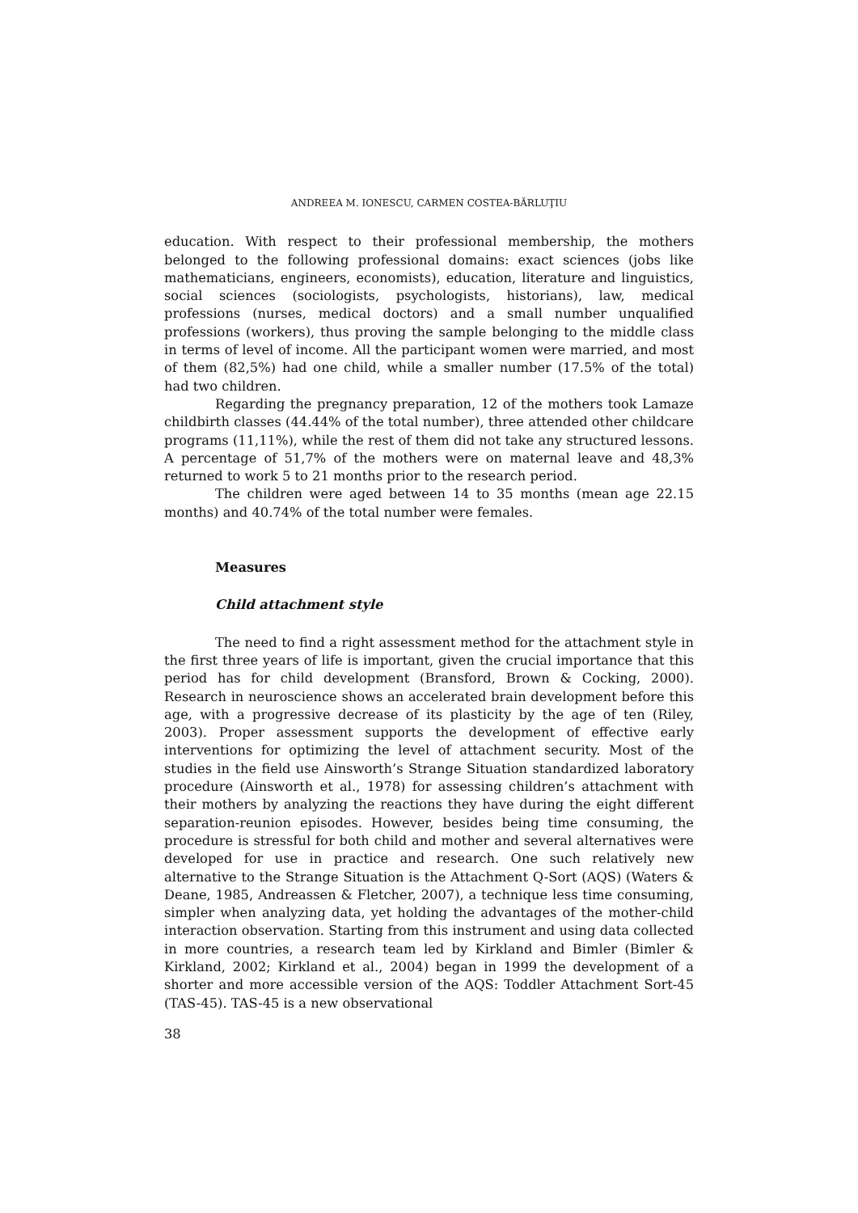ANDREEA M. IONESCU, CARMEN COSTEA-BĂRLUŢIU
education. With respect to their professional membership, the mothers belonged to the following professional domains: exact sciences (jobs like mathematicians, engineers, economists), education, literature and linguistics, social sciences (sociologists, psychologists, historians), law, medical professions (nurses, medical doctors) and a small number unqualified professions (workers), thus proving the sample belonging to the middle class in terms of level of income. All the participant women were married, and most of them (82,5%) had one child, while a smaller number (17.5% of the total) had two children.
Regarding the pregnancy preparation, 12 of the mothers took Lamaze childbirth classes (44.44% of the total number), three attended other childcare programs (11,11%), while the rest of them did not take any structured lessons. A percentage of 51,7% of the mothers were on maternal leave and 48,3% returned to work 5 to 21 months prior to the research period.
The children were aged between 14 to 35 months (mean age 22.15 months) and 40.74% of the total number were females.
Measures
Child attachment style
The need to find a right assessment method for the attachment style in the first three years of life is important, given the crucial importance that this period has for child development (Bransford, Brown & Cocking, 2000). Research in neuroscience shows an accelerated brain development before this age, with a progressive decrease of its plasticity by the age of ten (Riley, 2003). Proper assessment supports the development of effective early interventions for optimizing the level of attachment security. Most of the studies in the field use Ainsworth’s Strange Situation standardized laboratory procedure (Ainsworth et al., 1978) for assessing children’s attachment with their mothers by analyzing the reactions they have during the eight different separation-reunion episodes. However, besides being time consuming, the procedure is stressful for both child and mother and several alternatives were developed for use in practice and research. One such relatively new alternative to the Strange Situation is the Attachment Q-Sort (AQS) (Waters & Deane, 1985, Andreassen & Fletcher, 2007), a technique less time consuming, simpler when analyzing data, yet holding the advantages of the mother-child interaction observation. Starting from this instrument and using data collected in more countries, a research team led by Kirkland and Bimler (Bimler & Kirkland, 2002; Kirkland et al., 2004) began in 1999 the development of a shorter and more accessible version of the AQS: Toddler Attachment Sort-45 (TAS-45). TAS-45 is a new observational
38